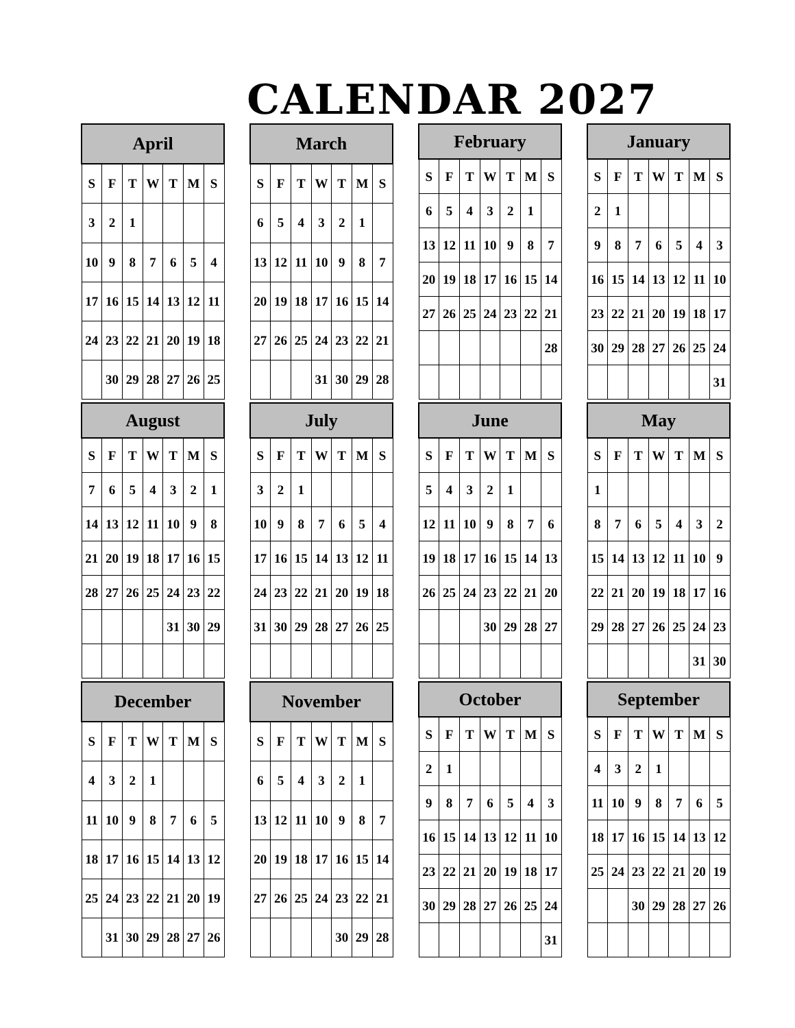CALENDAR 2027
| April | | | | | | |
| --- | --- | --- | --- | --- | --- | --- |
| S | F | T | W | T | M | S |
| 3 | 2 | 1 | | | | |
| 10 | 9 | 8 | 7 | 6 | 5 | 4 |
| 17 | 16 | 15 | 14 | 13 | 12 | 11 |
| 24 | 23 | 22 | 21 | 20 | 19 | 18 |
| | 30 | 29 | 28 | 27 | 26 | 25 |
| March | | | | | | |
| --- | --- | --- | --- | --- | --- | --- |
| S | F | T | W | T | M | S |
| 6 | 5 | 4 | 3 | 2 | 1 | |
| 13 | 12 | 11 | 10 | 9 | 8 | 7 |
| 20 | 19 | 18 | 17 | 16 | 15 | 14 |
| 27 | 26 | 25 | 24 | 23 | 22 | 21 |
| | | | 31 | 30 | 29 | 28 |
| February | | | | | | |
| --- | --- | --- | --- | --- | --- | --- |
| S | F | T | W | T | M | S |
| 6 | 5 | 4 | 3 | 2 | 1 | |
| 13 | 12 | 11 | 10 | 9 | 8 | 7 |
| 20 | 19 | 18 | 17 | 16 | 15 | 14 |
| 27 | 26 | 25 | 24 | 23 | 22 | 21 |
| | | | | | | 28 |
| January | | | | | | |
| --- | --- | --- | --- | --- | --- | --- |
| S | F | T | W | T | M | S |
| 2 | 1 | | | | | |
| 9 | 8 | 7 | 6 | 5 | 4 | 3 |
| 16 | 15 | 14 | 13 | 12 | 11 | 10 |
| 23 | 22 | 21 | 20 | 19 | 18 | 17 |
| 30 | 29 | 28 | 27 | 26 | 25 | 24 |
| | | | | | | 31 |
| August | | | | | | |
| --- | --- | --- | --- | --- | --- | --- |
| S | F | T | W | T | M | S |
| 7 | 6 | 5 | 4 | 3 | 2 | 1 |
| 14 | 13 | 12 | 11 | 10 | 9 | 8 |
| 21 | 20 | 19 | 18 | 17 | 16 | 15 |
| 28 | 27 | 26 | 25 | 24 | 23 | 22 |
| | | | | 31 | 30 | 29 |
| July | | | | | | |
| --- | --- | --- | --- | --- | --- | --- |
| S | F | T | W | T | M | S |
| 3 | 2 | 1 | | | | |
| 10 | 9 | 8 | 7 | 6 | 5 | 4 |
| 17 | 16 | 15 | 14 | 13 | 12 | 11 |
| 24 | 23 | 22 | 21 | 20 | 19 | 18 |
| 31 | 30 | 29 | 28 | 27 | 26 | 25 |
| June | | | | | | |
| --- | --- | --- | --- | --- | --- | --- |
| S | F | T | W | T | M | S |
| 5 | 4 | 3 | 2 | 1 | | |
| 12 | 11 | 10 | 9 | 8 | 7 | 6 |
| 19 | 18 | 17 | 16 | 15 | 14 | 13 |
| 26 | 25 | 24 | 23 | 22 | 21 | 20 |
| | | | 30 | 29 | 28 | 27 |
| May | | | | | | |
| --- | --- | --- | --- | --- | --- | --- |
| S | F | T | W | T | M | S |
| 1 | | | | | | |
| 8 | 7 | 6 | 5 | 4 | 3 | 2 |
| 15 | 14 | 13 | 12 | 11 | 10 | 9 |
| 22 | 21 | 20 | 19 | 18 | 17 | 16 |
| 29 | 28 | 27 | 26 | 25 | 24 | 23 |
| | | | | | 31 | 30 |
| December | | | | | | |
| --- | --- | --- | --- | --- | --- | --- |
| S | F | T | W | T | M | S |
| 4 | 3 | 2 | 1 | | | |
| 11 | 10 | 9 | 8 | 7 | 6 | 5 |
| 18 | 17 | 16 | 15 | 14 | 13 | 12 |
| 25 | 24 | 23 | 22 | 21 | 20 | 19 |
| | 31 | 30 | 29 | 28 | 27 | 26 |
| November | | | | | | |
| --- | --- | --- | --- | --- | --- | --- |
| S | F | T | W | T | M | S |
| 6 | 5 | 4 | 3 | 2 | 1 | |
| 13 | 12 | 11 | 10 | 9 | 8 | 7 |
| 20 | 19 | 18 | 17 | 16 | 15 | 14 |
| 27 | 26 | 25 | 24 | 23 | 22 | 21 |
| | | | | 30 | 29 | 28 |
| October | | | | | | |
| --- | --- | --- | --- | --- | --- | --- |
| S | F | T | W | T | M | S |
| 2 | 1 | | | | | |
| 9 | 8 | 7 | 6 | 5 | 4 | 3 |
| 16 | 15 | 14 | 13 | 12 | 11 | 10 |
| 23 | 22 | 21 | 20 | 19 | 18 | 17 |
| 30 | 29 | 28 | 27 | 26 | 25 | 24 |
| | | | | | | 31 |
| September | | | | | | |
| --- | --- | --- | --- | --- | --- | --- |
| S | F | T | W | T | M | S |
| 4 | 3 | 2 | 1 | | | |
| 11 | 10 | 9 | 8 | 7 | 6 | 5 |
| 18 | 17 | 16 | 15 | 14 | 13 | 12 |
| 25 | 24 | 23 | 22 | 21 | 20 | 19 |
| | | 30 | 29 | 28 | 27 | 26 |